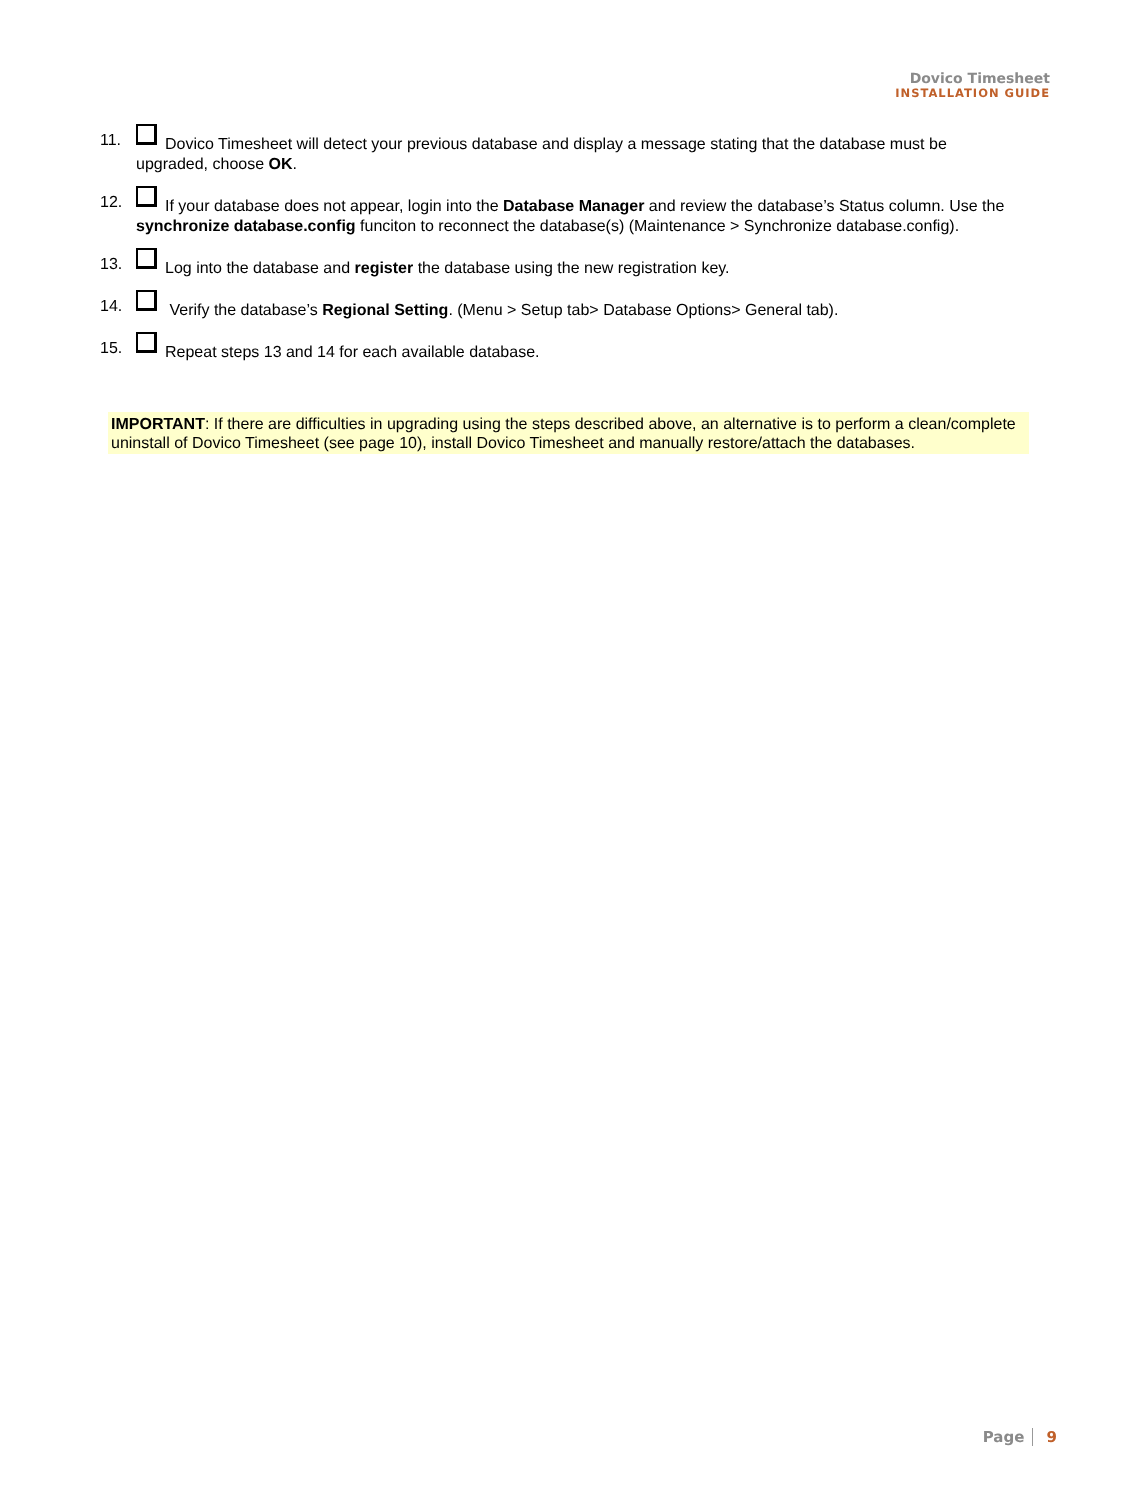Dovico Timesheet
INSTALLATION GUIDE
11. Dovico Timesheet will detect your previous database and display a message stating that the database must be upgraded, choose OK.
12. If your database does not appear, login into the Database Manager and review the database’s Status column. Use the synchronize database.config funciton to reconnect the database(s) (Maintenance > Synchronize database.config).
13. Log into the database and register the database using the new registration key.
14. Verify the database’s Regional Setting. (Menu > Setup tab> Database Options> General tab).
15. Repeat steps 13 and 14 for each available database.
IMPORTANT: If there are difficulties in upgrading using the steps described above, an alternative is to perform a clean/complete uninstall of Dovico Timesheet (see page 10), install Dovico Timesheet and manually restore/attach the databases.
Page 9